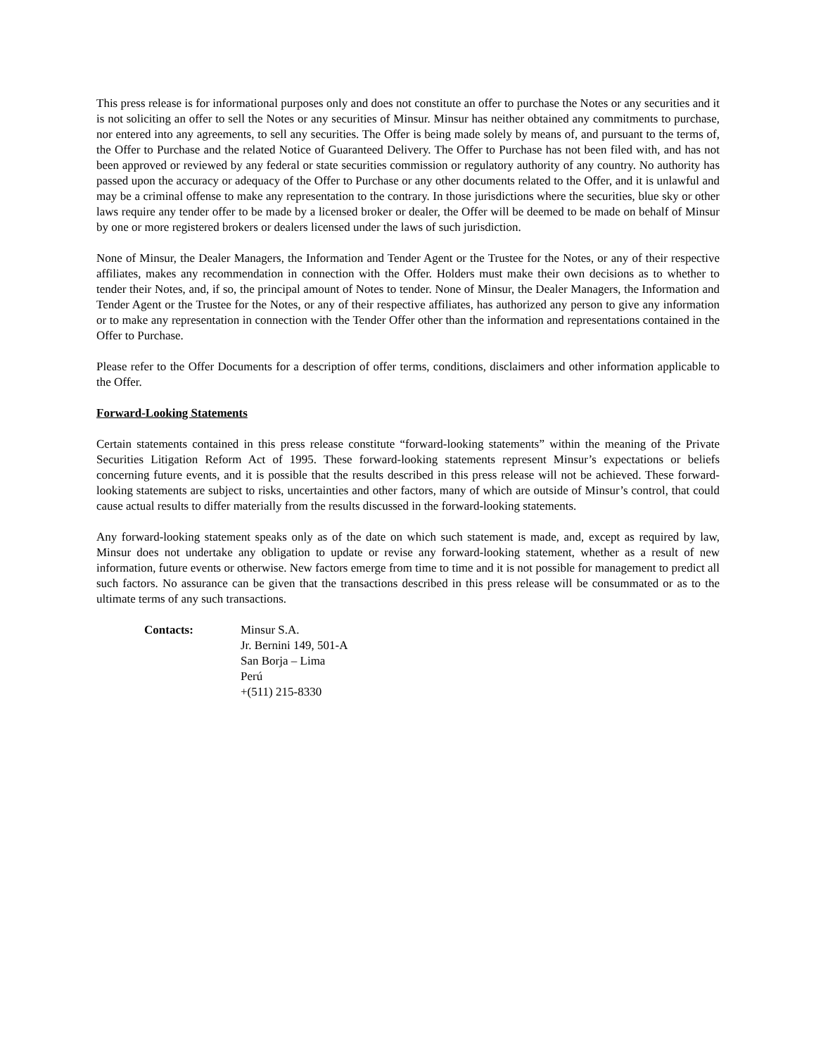This press release is for informational purposes only and does not constitute an offer to purchase the Notes or any securities and it is not soliciting an offer to sell the Notes or any securities of Minsur. Minsur has neither obtained any commitments to purchase, nor entered into any agreements, to sell any securities. The Offer is being made solely by means of, and pursuant to the terms of, the Offer to Purchase and the related Notice of Guaranteed Delivery. The Offer to Purchase has not been filed with, and has not been approved or reviewed by any federal or state securities commission or regulatory authority of any country. No authority has passed upon the accuracy or adequacy of the Offer to Purchase or any other documents related to the Offer, and it is unlawful and may be a criminal offense to make any representation to the contrary. In those jurisdictions where the securities, blue sky or other laws require any tender offer to be made by a licensed broker or dealer, the Offer will be deemed to be made on behalf of Minsur by one or more registered brokers or dealers licensed under the laws of such jurisdiction.
None of Minsur, the Dealer Managers, the Information and Tender Agent or the Trustee for the Notes, or any of their respective affiliates, makes any recommendation in connection with the Offer. Holders must make their own decisions as to whether to tender their Notes, and, if so, the principal amount of Notes to tender. None of Minsur, the Dealer Managers, the Information and Tender Agent or the Trustee for the Notes, or any of their respective affiliates, has authorized any person to give any information or to make any representation in connection with the Tender Offer other than the information and representations contained in the Offer to Purchase.
Please refer to the Offer Documents for a description of offer terms, conditions, disclaimers and other information applicable to the Offer.
Forward-Looking Statements
Certain statements contained in this press release constitute “forward-looking statements” within the meaning of the Private Securities Litigation Reform Act of 1995. These forward-looking statements represent Minsur’s expectations or beliefs concerning future events, and it is possible that the results described in this press release will not be achieved. These forward-looking statements are subject to risks, uncertainties and other factors, many of which are outside of Minsur’s control, that could cause actual results to differ materially from the results discussed in the forward-looking statements.
Any forward-looking statement speaks only as of the date on which such statement is made, and, except as required by law, Minsur does not undertake any obligation to update or revise any forward-looking statement, whether as a result of new information, future events or otherwise. New factors emerge from time to time and it is not possible for management to predict all such factors. No assurance can be given that the transactions described in this press release will be consummated or as to the ultimate terms of any such transactions.
Contacts: Minsur S.A.
Jr. Bernini 149, 501-A
San Borja – Lima
Perú
+(511) 215-8330